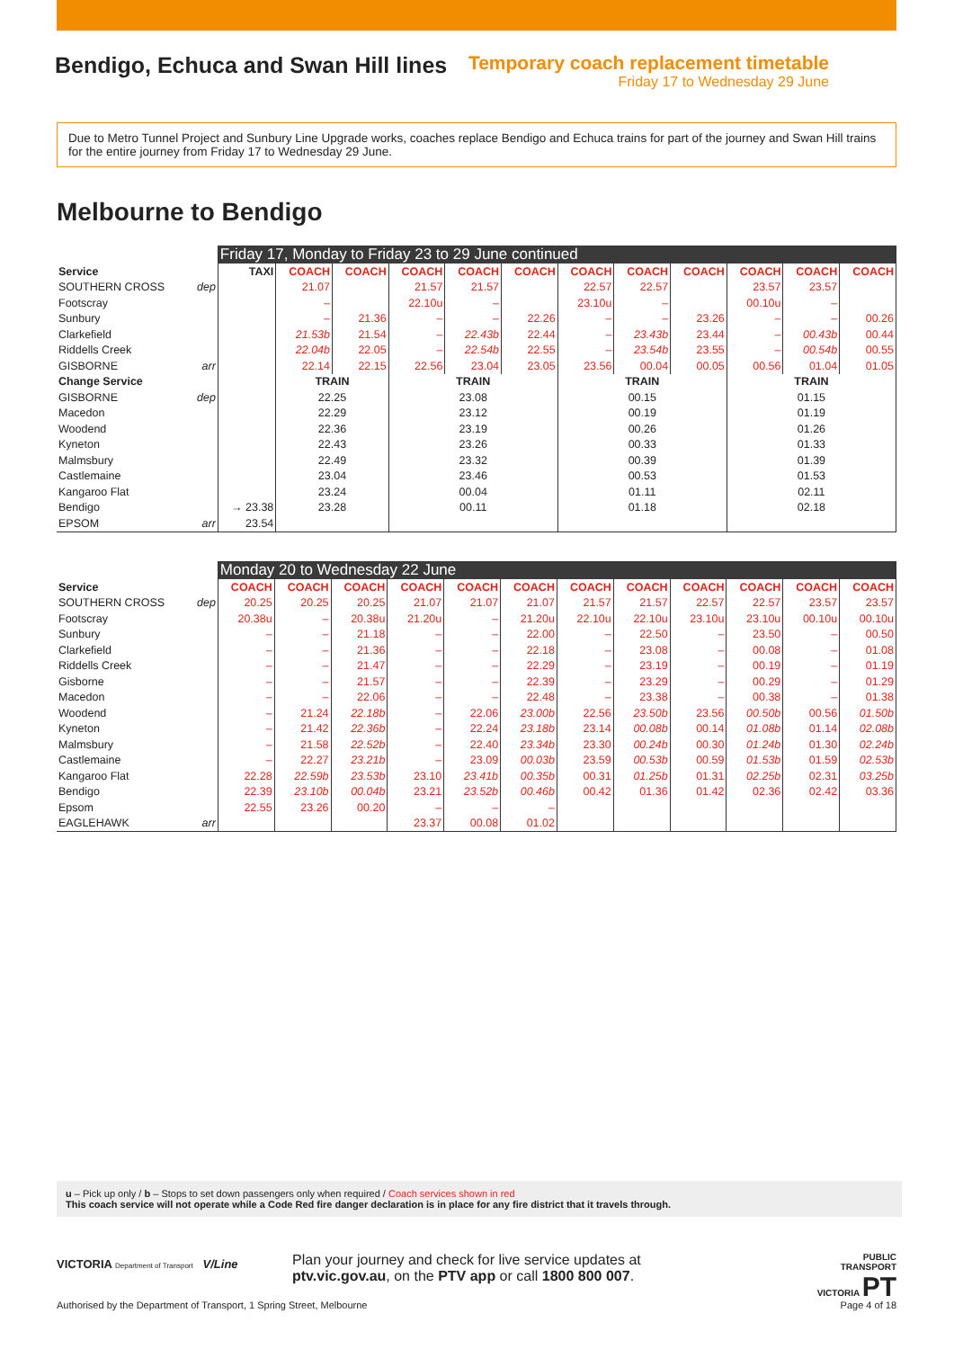Bendigo, Echuca and Swan Hill lines
Temporary coach replacement timetable
Friday 17 to Wednesday 29 June
Due to Metro Tunnel Project and Sunbury Line Upgrade works, coaches replace Bendigo and Echuca trains for part of the journey and Swan Hill trains for the entire journey from Friday 17 to Wednesday 29 June.
Melbourne to Bendigo
| | | Friday 17, Monday to Friday 23 to 29 June continued | | | | | | | | | | | |
| --- | --- | --- | --- | --- | --- | --- | --- | --- | --- | --- | --- | --- | --- |
| Service | | TAXI | COACH | COACH | COACH | COACH | COACH | COACH | COACH | COACH | COACH | COACH | COACH |
| SOUTHERN CROSS | dep | | 21.07 | | 21.57 | 21.57 | | 22.57 | 22.57 | | 23.57 | 23.57 | |
| Footscray | | | – | | 22.10u | – | | 23.10u | – | | 00.10u | – | |
| Sunbury | | | – | 21.36 | – | – | 22.26 | – | – | 23.26 | – | – | 00.26 |
| Clarkefield | | | 21.53b | 21.54 | – | 22.43b | 22.44 | – | 23.43b | 23.44 | – | 00.43b | 00.44 |
| Riddells Creek | | | 22.04b | 22.05 | – | 22.54b | 22.55 | – | 23.54b | 23.55 | – | 00.54b | 00.55 |
| GISBORNE | arr | | 22.14 | 22.15 | 22.56 | 23.04 | 23.05 | 23.56 | 00.04 | 00.05 | 00.56 | 01.04 | 01.05 |
| Change Service | | | TRAIN | | TRAIN | | | TRAIN | | | TRAIN | | |
| GISBORNE | dep | | 22.25 | | 23.08 | | | 00.15 | | | 01.15 | | |
| Macedon | | | 22.29 | | 23.12 | | | 00.19 | | | 01.19 | | |
| Woodend | | | 22.36 | | 23.19 | | | 00.26 | | | 01.26 | | |
| Kyneton | | | 22.43 | | 23.26 | | | 00.33 | | | 01.33 | | |
| Malmsbury | | | 22.49 | | 23.32 | | | 00.39 | | | 01.39 | | |
| Castlemaine | | | 23.04 | | 23.46 | | | 00.53 | | | 01.53 | | |
| Kangaroo Flat | | | 23.24 | | 00.04 | | | 01.11 | | | 02.11 | | |
| Bendigo | | → 23.38 | 23.28 | | 00.11 | | | 01.18 | | | 02.18 | | |
| EPSOM | arr | 23.54 | | | | | | | | | | | |
| | | Monday 20 to Wednesday 22 June | | | | | | | | | | | |
| --- | --- | --- | --- | --- | --- | --- | --- | --- | --- | --- | --- | --- | --- |
| Service | | COACH | COACH | COACH | COACH | COACH | COACH | COACH | COACH | COACH | COACH | COACH | COACH |
| SOUTHERN CROSS | dep | 20.25 | 20.25 | 20.25 | 21.07 | 21.07 | 21.07 | 21.57 | 21.57 | 22.57 | 22.57 | 23.57 | 23.57 |
| Footscray | | 20.38u | – | 20.38u | 21.20u | – | 21.20u | 22.10u | 22.10u | 23.10u | 23.10u | 00.10u | 00.10u |
| Sunbury | | – | – | 21.18 | – | – | 22.00 | – | 22.50 | – | 23.50 | – | 00.50 |
| Clarkefield | | – | – | 21.36 | – | – | 22.18 | – | 23.08 | – | 00.08 | – | 01.08 |
| Riddells Creek | | – | – | 21.47 | – | – | 22.29 | – | 23.19 | – | 00.19 | – | 01.19 |
| Gisborne | | – | – | 21.57 | – | – | 22.39 | – | 23.29 | – | 00.29 | – | 01.29 |
| Macedon | | – | – | 22.06 | – | – | 22.48 | – | 23.38 | – | 00.38 | – | 01.38 |
| Woodend | | – | 21.24 | 22.18b | – | 22.06 | 23.00b | 22.56 | 23.50b | 23.56 | 00.50b | 00.56 | 01.50b |
| Kyneton | | – | 21.42 | 22.36b | – | 22.24 | 23.18b | 23.14 | 00.08b | 00.14 | 01.08b | 01.14 | 02.08b |
| Malmsbury | | – | 21.58 | 22.52b | – | 22.40 | 23.34b | 23.30 | 00.24b | 00.30 | 01.24b | 01.30 | 02.24b |
| Castlemaine | | – | 22.27 | 23.21b | – | 23.09 | 00.03b | 23.59 | 00.53b | 00.59 | 01.53b | 01.59 | 02.53b |
| Kangaroo Flat | | 22.28 | 22.59b | 23.53b | 23.10 | 23.41b | 00.35b | 00.31 | 01.25b | 01.31 | 02.25b | 02.31 | 03.25b |
| Bendigo | | 22.39 | 23.10b | 00.04b | 23.21 | 23.52b | 00.46b | 00.42 | 01.36 | 01.42 | 02.36 | 02.42 | 03.36 |
| Epsom | | 22.55 | 23.26 | 00.20 | – | – | – | | | | | | |
| EAGLEHAWK | arr | | | | 23.37 | 00.08 | 01.02 | | | | | | |
u – Pick up only / b – Stops to set down passengers only when required / Coach services shown in red
This coach service will not operate while a Code Red fire danger declaration is in place for any fire district that it travels through.
VICTORIA Department of Transport V/Line
Plan your journey and check for live service updates at
ptv.vic.gov.au, on the PTV app or call 1800 800 007.
PUBLIC
TRANSPORT
VICTORIA PT
Authorised by the Department of Transport, 1 Spring Street, Melbourne
Page 4 of 18